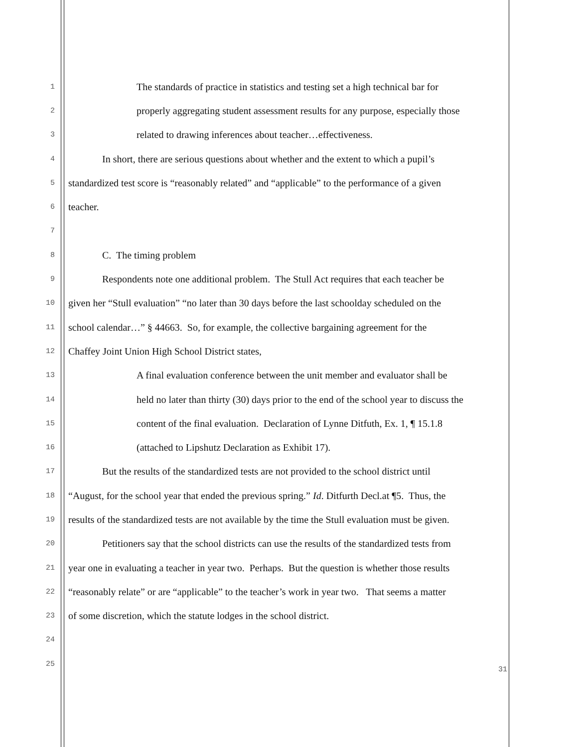1 The standards of practice in statistics and testing set a high technical bar for
2 properly aggregating student assessment results for any purpose, especially those
3 related to drawing inferences about teacher…effectiveness.
4 In short, there are serious questions about whether and the extent to which a pupil’s
5 standardized test score is “reasonably related” and “applicable” to the performance of a given
6 teacher.
7
8 C. The timing problem
9 Respondents note one additional problem. The Stull Act requires that each teacher be
10 given her “Stull evaluation” “no later than 30 days before the last schoolday scheduled on the
11 school calendar…” § 44663. So, for example, the collective bargaining agreement for the
12 Chaffey Joint Union High School District states,
13 A final evaluation conference between the unit member and evaluator shall be
14 held no later than thirty (30) days prior to the end of the school year to discuss the
15 content of the final evaluation. Declaration of Lynne Ditfuth, Ex. 1, ¶ 15.1.8
16 (attached to Lipshutz Declaration as Exhibit 17).
17 But the results of the standardized tests are not provided to the school district until
18 “August, for the school year that ended the previous spring.” Id. Ditfurth Decl.at ¶5. Thus, the
19 results of the standardized tests are not available by the time the Stull evaluation must be given.
20 Petitioners say that the school districts can use the results of the standardized tests from
21 year one in evaluating a teacher in year two. Perhaps. But the question is whether those results
22 “reasonably relate” or are “applicable” to the teacher’s work in year two. That seems a matter
23 of some discretion, which the statute lodges in the school district.
24
25
31